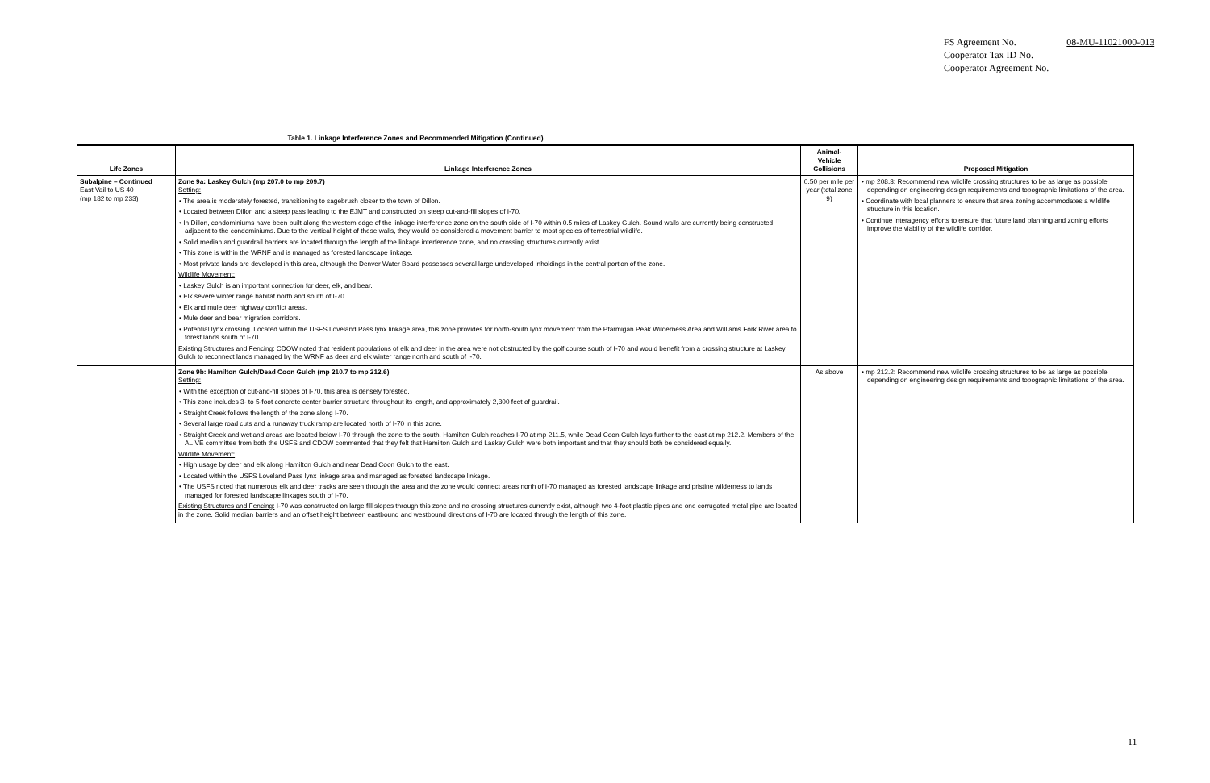| FS Agreement No. | 08-MU-11021000-013 |
| Cooperator Tax ID No. | |
| Cooperator Agreement No. | |
Table 1. Linkage Interference Zones and Recommended Mitigation (Continued)
| Life Zones | Linkage Interference Zones | Animal- Vehicle Collisions | Proposed Mitigation |
| --- | --- | --- | --- |
| Subalpine – Continued East Vail to US 40 (mp 182 to mp 233) | Zone 9a: Laskey Gulch (mp 207.0 to mp 209.7) Setting: • The area is moderately forested, transitioning to sagebrush closer to the town of Dillon. • Located between Dillon and a steep pass leading to the EJMT and constructed on steep cut-and-fill slopes of I-70. • In Dillon, condominiums have been built along the western edge of the linkage interference zone on the south side of I-70 within 0.5 miles of Laskey Gulch. Sound walls are currently being constructed adjacent to the condominiums. Due to the vertical height of these walls, they would be considered a movement barrier to most species of terrestrial wildlife. • Solid median and guardrail barriers are located through the length of the linkage interference zone, and no crossing structures currently exist. • This zone is within the WRNF and is managed as forested landscape linkage. • Most private lands are developed in this area, although the Denver Water Board possesses several large undeveloped inholdings in the central portion of the zone. Wildlife Movement: • Laskey Gulch is an important connection for deer, elk, and bear. • Elk severe winter range habitat north and south of I-70. • Elk and mule deer highway conflict areas. • Mule deer and bear migration corridors. • Potential lynx crossing. Located within the USFS Loveland Pass lynx linkage area, this zone provides for north-south lynx movement from the Ptarmigan Peak Wilderness Area and Williams Fork River area to forest lands south of I-70. Existing Structures and Fencing: CDOW noted that resident populations of elk and deer in the area were not obstructed by the golf course south of I-70 and would benefit from a crossing structure at Laskey Gulch to reconnect lands managed by the WRNF as deer and elk winter range north and south of I-70. | 0.50 per mile per year (total zone 9) | • mp 208.3: Recommend new wildlife crossing structures to be as large as possible depending on engineering design requirements and topographic limitations of the area. • Coordinate with local planners to ensure that area zoning accommodates a wildlife structure in this location. • Continue interagency efforts to ensure that future land planning and zoning efforts improve the viability of the wildlife corridor. |
| | Zone 9b: Hamilton Gulch/Dead Coon Gulch (mp 210.7 to mp 212.6) Setting: • With the exception of cut-and-fill slopes of I-70, this area is densely forested. • This zone includes 3- to 5-foot concrete center barrier structure throughout its length, and approximately 2,300 feet of guardrail. • Straight Creek follows the length of the zone along I-70. • Several large road cuts and a runaway truck ramp are located north of I-70 in this zone. • Straight Creek and wetland areas are located below I-70 through the zone to the south. Hamilton Gulch reaches I-70 at mp 211.5, while Dead Coon Gulch lays further to the east at mp 212.2. Members of the ALIVE committee from both the USFS and CDOW commented that they felt that Hamilton Gulch and Laskey Gulch were both important and that they should both be considered equally. Wildlife Movement: • High usage by deer and elk along Hamilton Gulch and near Dead Coon Gulch to the east. • Located within the USFS Loveland Pass lynx linkage area and managed as forested landscape linkage. • The USFS noted that numerous elk and deer tracks are seen through the area and the zone would connect areas north of I-70 managed as forested landscape linkage and pristine wilderness to lands managed for forested landscape linkages south of I-70. Existing Structures and Fencing: I-70 was constructed on large fill slopes through this zone and no crossing structures currently exist, although two 4-foot plastic pipes and one corrugated metal pipe are located in the zone. Solid median barriers and an offset height between eastbound and westbound directions of I-70 are located through the length of this zone. | As above | • mp 212.2: Recommend new wildlife crossing structures to be as large as possible depending on engineering design requirements and topographic limitations of the area. |
11